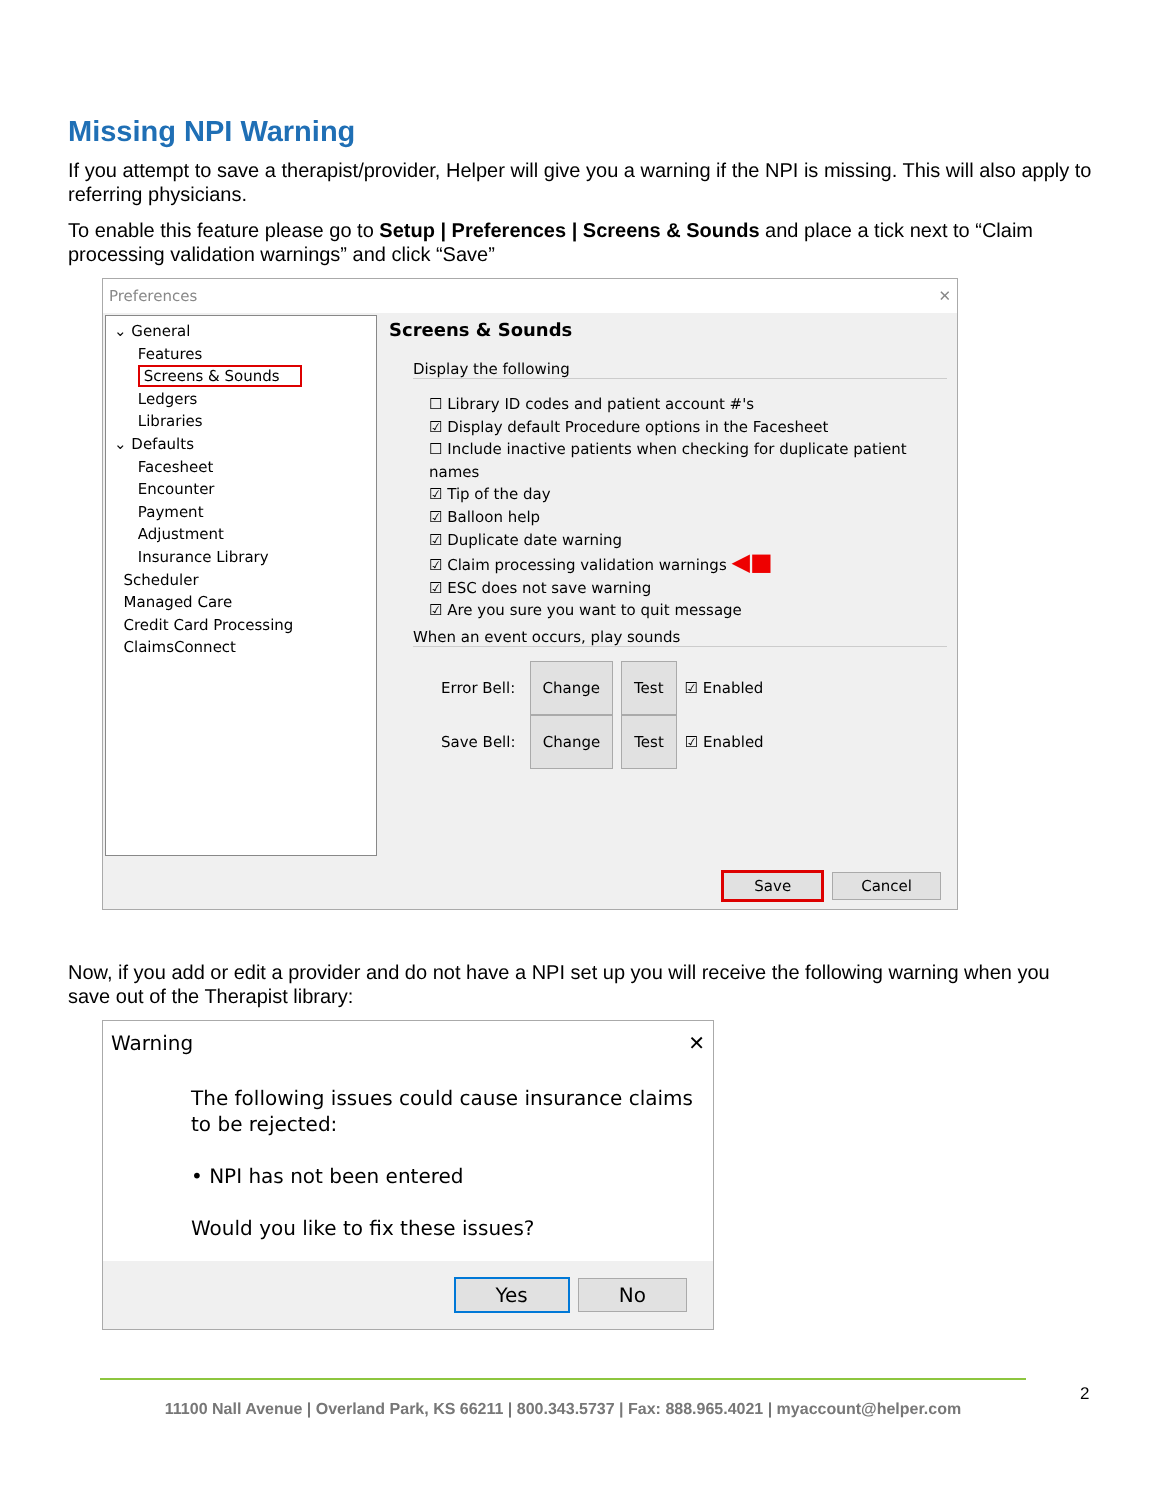Missing NPI Warning
If you attempt to save a therapist/provider, Helper will give you a warning if the NPI is missing. This will also apply to referring physicians.
To enable this feature please go to Setup | Preferences | Screens & Sounds and place a tick next to “Claim processing validation warnings” and click “Save”
Preferences ✕
⌄ General
Features
Screens & Sounds
Ledgers
Libraries
⌄ Defaults
Facesheet
Encounter
Payment
Adjustment
Insurance Library
Scheduler
Managed Care
Credit Card Processing
ClaimsConnect
Screens & Sounds
Display the following
☐ Library ID codes and patient account #'s
☑ Display default Procedure options in the Facesheet
☐ Include inactive patients when checking for duplicate patient names
☑ Tip of the day
☑ Balloon help
☑ Duplicate date warning
☑ Claim processing validation warnings ◀■
☑ ESC does not save warning
☑ Are you sure you want to quit message
When an event occurs, play sounds
Error Bell: Change Test ☑ Enabled
Save Bell: Change Test ☑ Enabled
Save Cancel
Now, if you add or edit a provider and do not have a NPI set up you will receive the following warning when you save out of the Therapist library:
Warning ✕
The following issues could cause insurance claims to be rejected:
• NPI has not been entered
Would you like to fix these issues?
Yes No
2
11100 Nall Avenue | Overland Park, KS 66211 | 800.343.5737 | Fax: 888.965.4021 | myaccount@helper.com